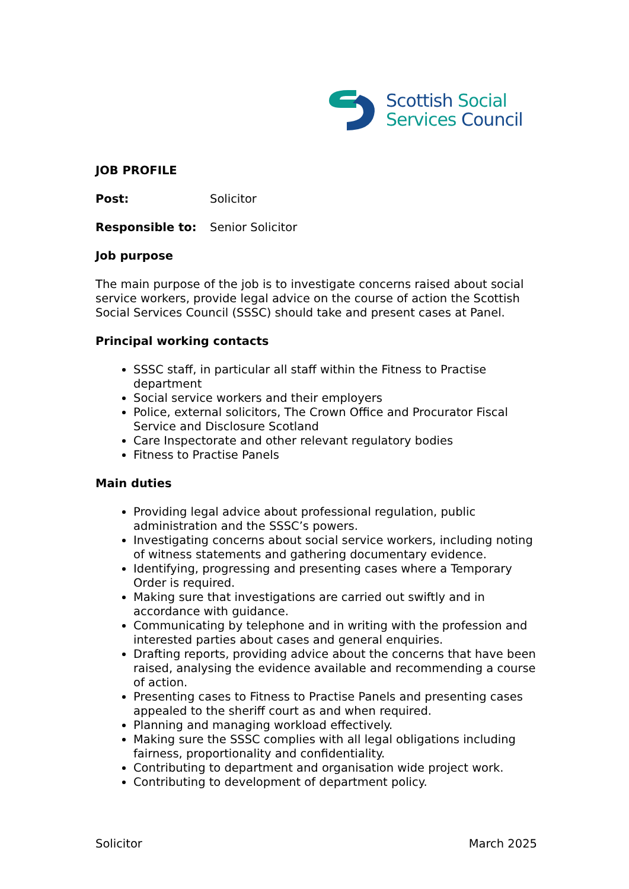Scottish Social
Services Council
JOB PROFILE
Post: Solicitor
Responsible to: Senior Solicitor
Job purpose
The main purpose of the job is to investigate concerns raised about social service workers, provide legal advice on the course of action the Scottish Social Services Council (SSSC) should take and present cases at Panel.
Principal working contacts
SSSC staff, in particular all staff within the Fitness to Practise department
Social service workers and their employers
Police, external solicitors, The Crown Office and Procurator Fiscal Service and Disclosure Scotland
Care Inspectorate and other relevant regulatory bodies
Fitness to Practise Panels
Main duties
Providing legal advice about professional regulation, public administration and the SSSC’s powers.
Investigating concerns about social service workers, including noting of witness statements and gathering documentary evidence.
Identifying, progressing and presenting cases where a Temporary Order is required.
Making sure that investigations are carried out swiftly and in accordance with guidance.
Communicating by telephone and in writing with the profession and interested parties about cases and general enquiries.
Drafting reports, providing advice about the concerns that have been raised, analysing the evidence available and recommending a course of action.
Presenting cases to Fitness to Practise Panels and presenting cases appealed to the sheriff court as and when required.
Planning and managing workload effectively.
Making sure the SSSC complies with all legal obligations including fairness, proportionality and confidentiality.
Contributing to department and organisation wide project work.
Contributing to development of department policy.
Solicitor March 2025